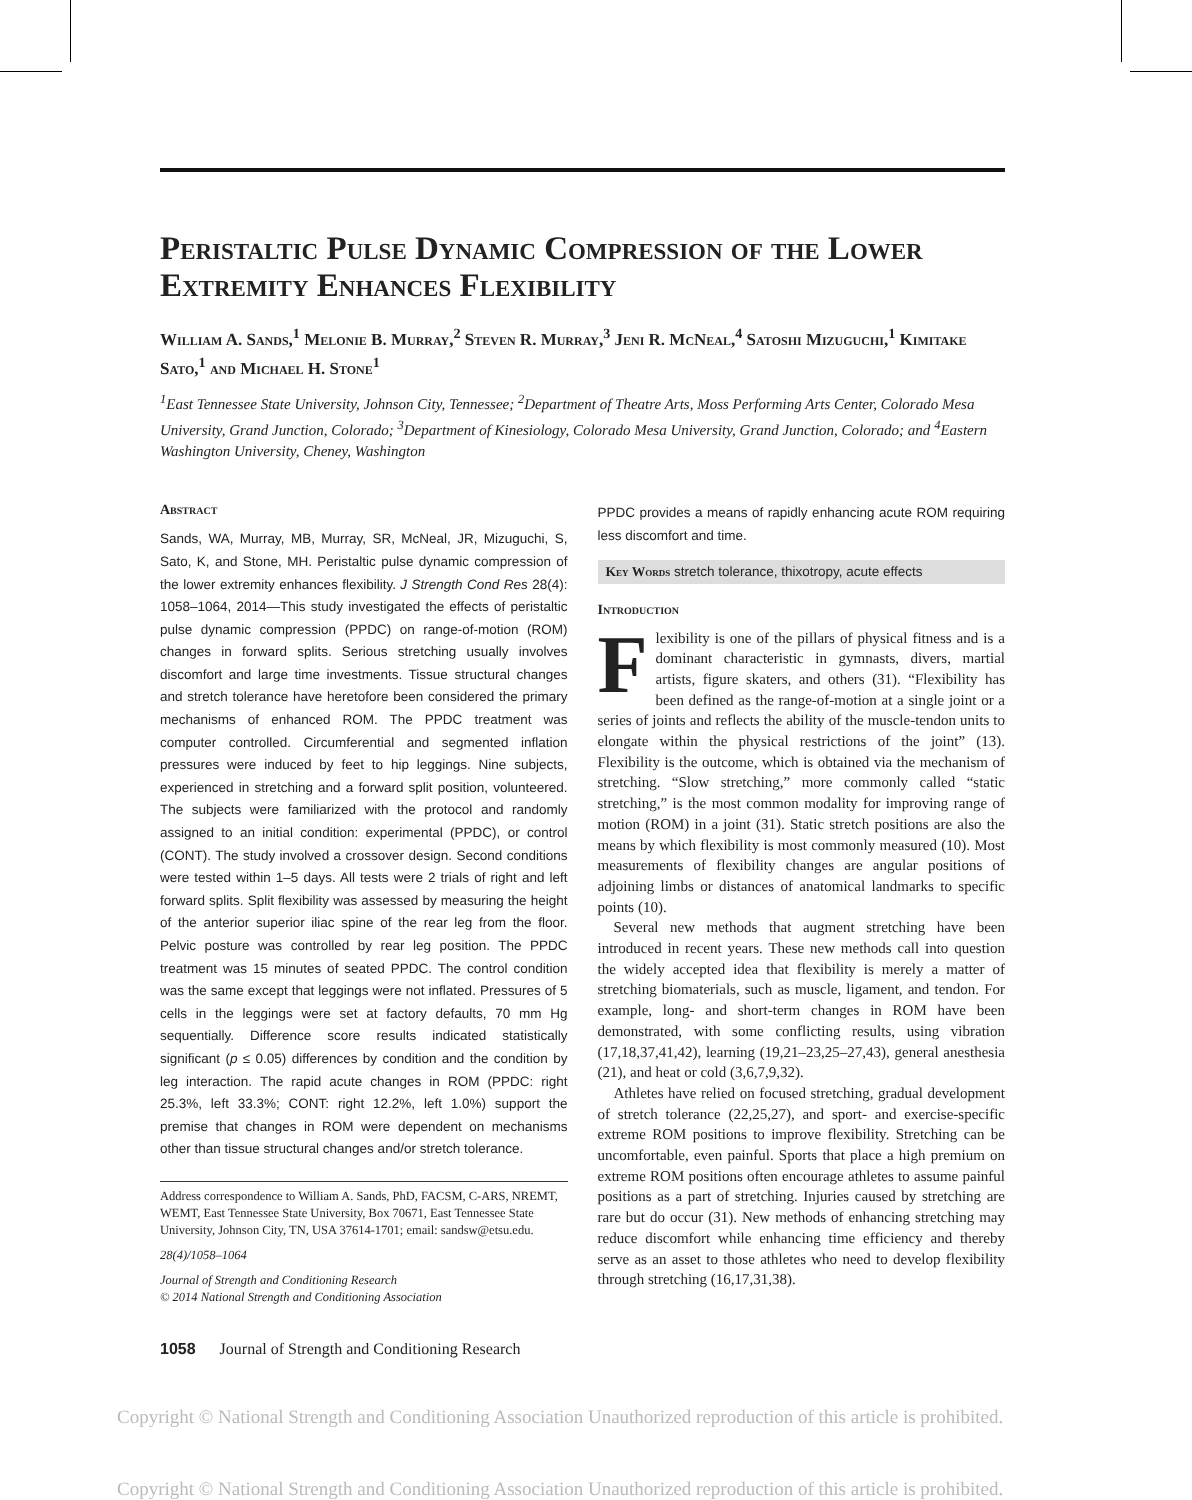Peristaltic Pulse Dynamic Compression of the Lower Extremity Enhances Flexibility
William A. Sands,<sup>1</sup> Melonie B. Murray,<sup>2</sup> Steven R. Murray,<sup>3</sup> Jeni R. McNeal,<sup>4</sup> Satoshi Mizuguchi,<sup>1</sup> Kimitake Sato,<sup>1</sup> and Michael H. Stone<sup>1</sup>
<sup>1</sup> East Tennessee State University, Johnson City, Tennessee; <sup>2</sup>Department of Theatre Arts, Moss Performing Arts Center, Colorado Mesa University, Grand Junction, Colorado; <sup>3</sup>Department of Kinesiology, Colorado Mesa University, Grand Junction, Colorado; and <sup>4</sup>Eastern Washington University, Cheney, Washington
Abstract
Sands, WA, Murray, MB, Murray, SR, McNeal, JR, Mizuguchi, S, Sato, K, and Stone, MH. Peristaltic pulse dynamic compression of the lower extremity enhances flexibility. J Strength Cond Res 28(4): 1058–1064, 2014—This study investigated the effects of peristaltic pulse dynamic compression (PPDC) on range-of-motion (ROM) changes in forward splits. Serious stretching usually involves discomfort and large time investments. Tissue structural changes and stretch tolerance have heretofore been considered the primary mechanisms of enhanced ROM. The PPDC treatment was computer controlled. Circumferential and segmented inflation pressures were induced by feet to hip leggings. Nine subjects, experienced in stretching and a forward split position, volunteered. The subjects were familiarized with the protocol and randomly assigned to an initial condition: experimental (PPDC), or control (CONT). The study involved a crossover design. Second conditions were tested within 1–5 days. All tests were 2 trials of right and left forward splits. Split flexibility was assessed by measuring the height of the anterior superior iliac spine of the rear leg from the floor. Pelvic posture was controlled by rear leg position. The PPDC treatment was 15 minutes of seated PPDC. The control condition was the same except that leggings were not inflated. Pressures of 5 cells in the leggings were set at factory defaults, 70 mm Hg sequentially. Difference score results indicated statistically significant (p ≤ 0.05) differences by condition and the condition by leg interaction. The rapid acute changes in ROM (PPDC: right 25.3%, left 33.3%; CONT: right 12.2%, left 1.0%) support the premise that changes in ROM were dependent on mechanisms other than tissue structural changes and/or stretch tolerance.
Address correspondence to William A. Sands, PhD, FACSM, C-ARS, NREMT, WEMT, East Tennessee State University, Box 70671, East Tennessee State University, Johnson City, TN, USA 37614-1701; email: sandsw@etsu.edu.
28(4)/1058–1064
Journal of Strength and Conditioning Research
© 2014 National Strength and Conditioning Association
PPDC provides a means of rapidly enhancing acute ROM requiring less discomfort and time.
Key Words stretch tolerance, thixotropy, acute effects
Introduction
Flexibility is one of the pillars of physical fitness and is a dominant characteristic in gymnasts, divers, martial artists, figure skaters, and others (31). “Flexibility has been defined as the range-of-motion at a single joint or a series of joints and reflects the ability of the muscle-tendon units to elongate within the physical restrictions of the joint” (13). Flexibility is the outcome, which is obtained via the mechanism of stretching. “Slow stretching,” more commonly called “static stretching,” is the most common modality for improving range of motion (ROM) in a joint (31). Static stretch positions are also the means by which flexibility is most commonly measured (10). Most measurements of flexibility changes are angular positions of adjoining limbs or distances of anatomical landmarks to specific points (10).
Several new methods that augment stretching have been introduced in recent years. These new methods call into question the widely accepted idea that flexibility is merely a matter of stretching biomaterials, such as muscle, ligament, and tendon. For example, long- and short-term changes in ROM have been demonstrated, with some conflicting results, using vibration (17,18,37,41,42), learning (19,21–23,25–27,43), general anesthesia (21), and heat or cold (3,6,7,9,32).
Athletes have relied on focused stretching, gradual development of stretch tolerance (22,25,27), and sport- and exercise-specific extreme ROM positions to improve flexibility. Stretching can be uncomfortable, even painful. Sports that place a high premium on extreme ROM positions often encourage athletes to assume painful positions as a part of stretching. Injuries caused by stretching are rare but do occur (31). New methods of enhancing stretching may reduce discomfort while enhancing time efficiency and thereby serve as an asset to those athletes who need to develop flexibility through stretching (16,17,31,38).
1058 Journal of Strength and Conditioning Research
Copyright © National Strength and Conditioning Association Unauthorized reproduction of this article is prohibited.
Copyright © National Strength and Conditioning Association Unauthorized reproduction of this article is prohibited.